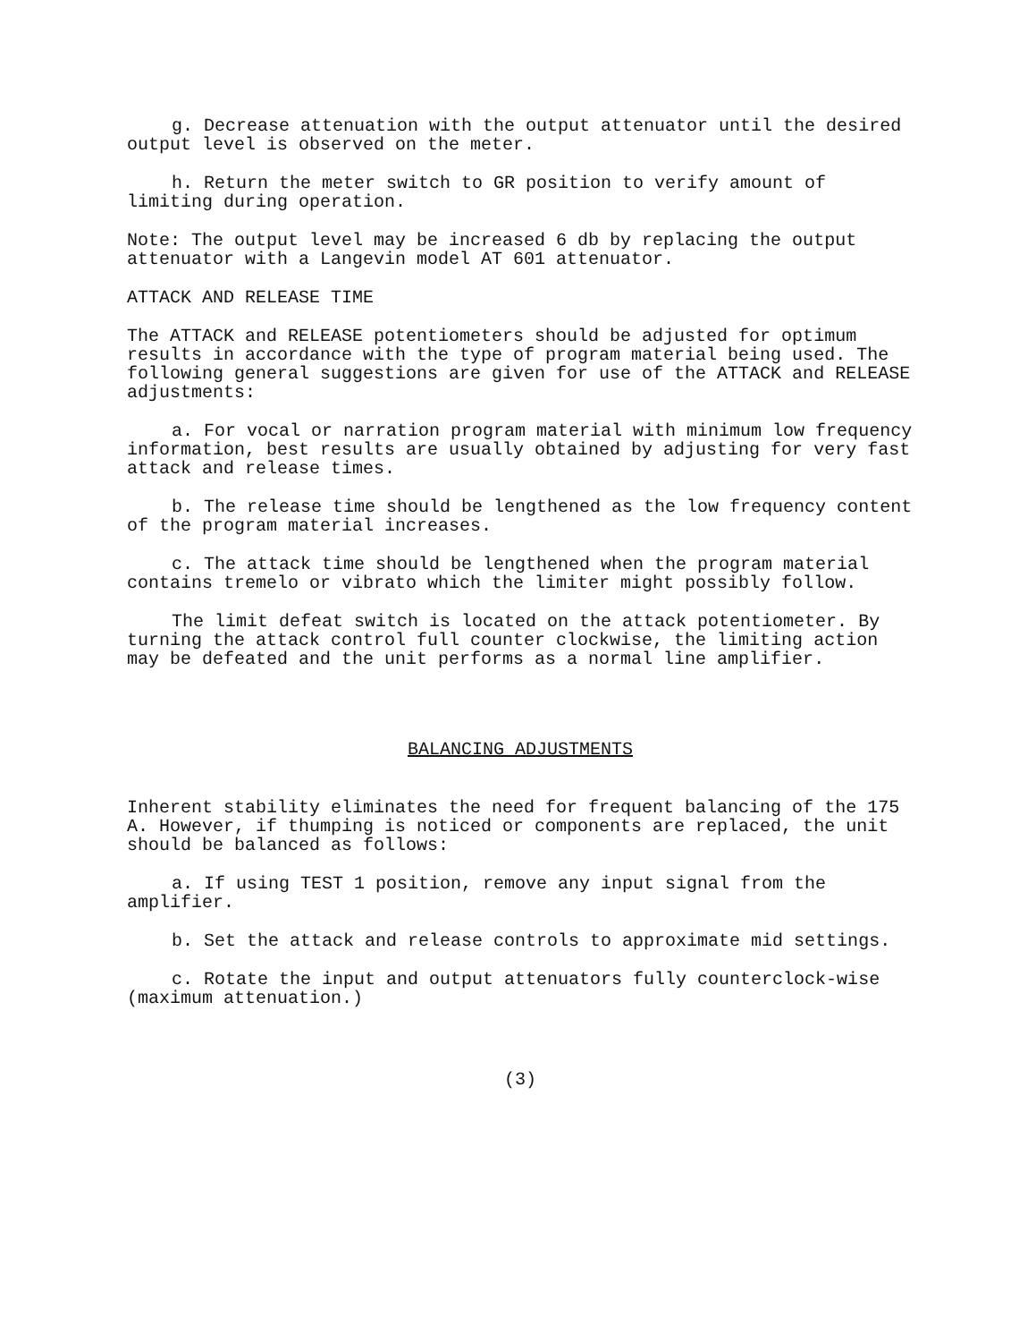g. Decrease attenuation with the output attenuator until the desired output level is observed on the meter.
h. Return the meter switch to GR position to verify amount of limiting during operation.
Note: The output level may be increased 6 db by replacing the output attenuator with a Langevin model AT 601 attenuator.
ATTACK AND RELEASE TIME
The ATTACK and RELEASE potentiometers should be adjusted for optimum results in accordance with the type of program material being used. The following general suggestions are given for use of the ATTACK and RELEASE adjustments:
a. For vocal or narration program material with minimum low frequency information, best results are usually obtained by adjusting for very fast attack and release times.
b. The release time should be lengthened as the low frequency content of the program material increases.
c. The attack time should be lengthened when the program material contains tremelo or vibrato which the limiter might possibly follow.
The limit defeat switch is located on the attack potentiometer. By turning the attack control full counter clockwise, the limiting action may be defeated and the unit performs as a normal line amplifier.
BALANCING ADJUSTMENTS
Inherent stability eliminates the need for frequent balancing of the 175 A. However, if thumping is noticed or components are replaced, the unit should be balanced as follows:
a. If using TEST 1 position, remove any input signal from the amplifier.
b. Set the attack and release controls to approximate mid settings.
c. Rotate the input and output attenuators fully counterclock-wise (maximum attenuation.)
(3)